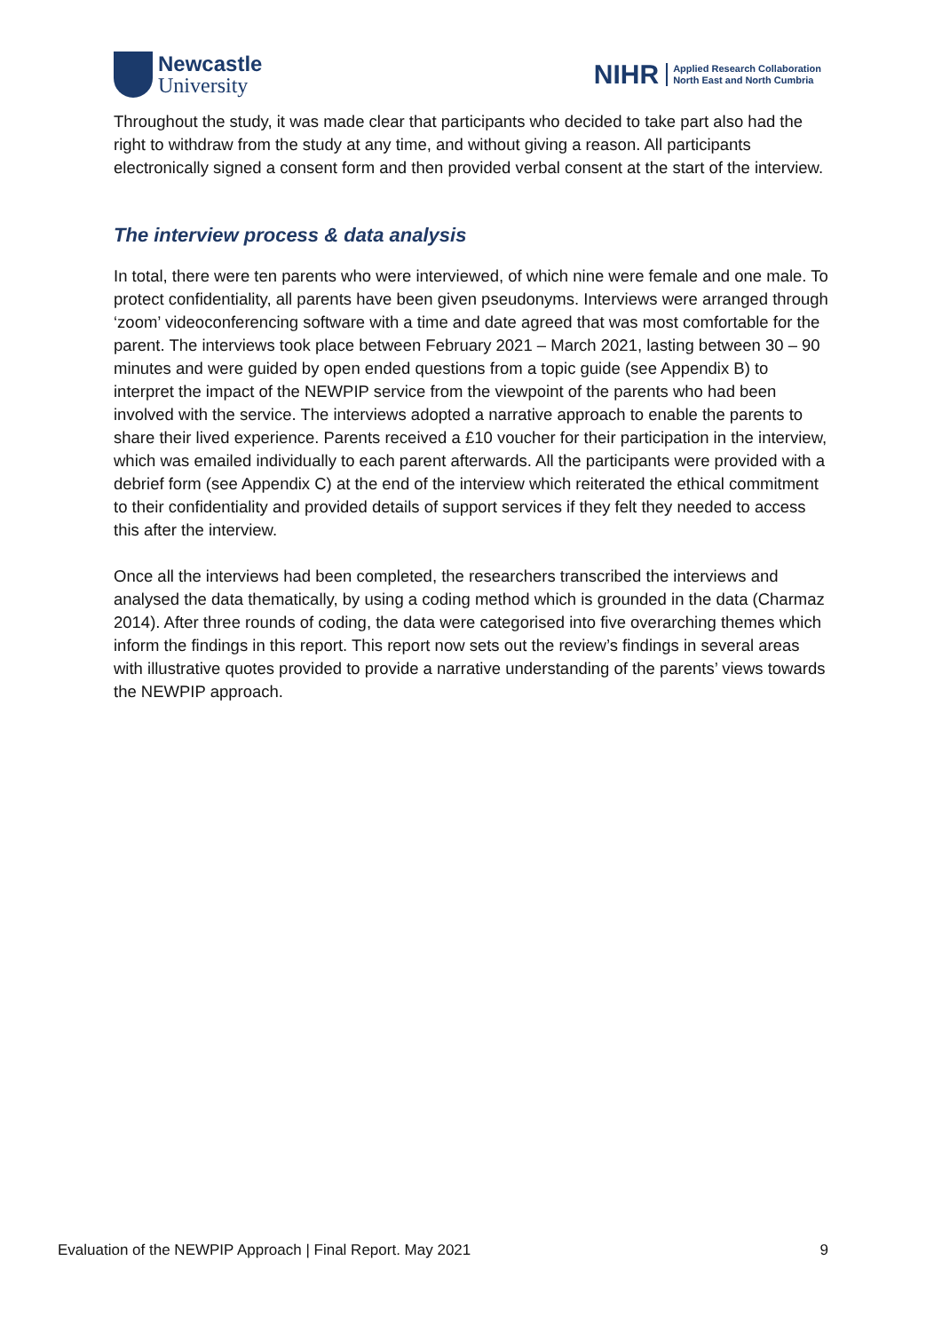Newcastle
University
NIHR
Applied Research Collaboration
North East and North Cumbria
Throughout the study, it was made clear that participants who decided to take part also had the right to withdraw from the study at any time, and without giving a reason. All participants electronically signed a consent form and then provided verbal consent at the start of the interview.
The interview process & data analysis
In total, there were ten parents who were interviewed, of which nine were female and one male. To protect confidentiality, all parents have been given pseudonyms. Interviews were arranged through ‘zoom’ videoconferencing software with a time and date agreed that was most comfortable for the parent. The interviews took place between February 2021 – March 2021, lasting between 30 – 90 minutes and were guided by open ended questions from a topic guide (see Appendix B) to interpret the impact of the NEWPIP service from the viewpoint of the parents who had been involved with the service. The interviews adopted a narrative approach to enable the parents to share their lived experience. Parents received a £10 voucher for their participation in the interview, which was emailed individually to each parent afterwards. All the participants were provided with a debrief form (see Appendix C) at the end of the interview which reiterated the ethical commitment to their confidentiality and provided details of support services if they felt they needed to access this after the interview.
Once all the interviews had been completed, the researchers transcribed the interviews and analysed the data thematically, by using a coding method which is grounded in the data (Charmaz 2014). After three rounds of coding, the data were categorised into five overarching themes which inform the findings in this report. This report now sets out the review’s findings in several areas with illustrative quotes provided to provide a narrative understanding of the parents’ views towards the NEWPIP approach.
Evaluation of the NEWPIP Approach | Final Report. May 2021 9